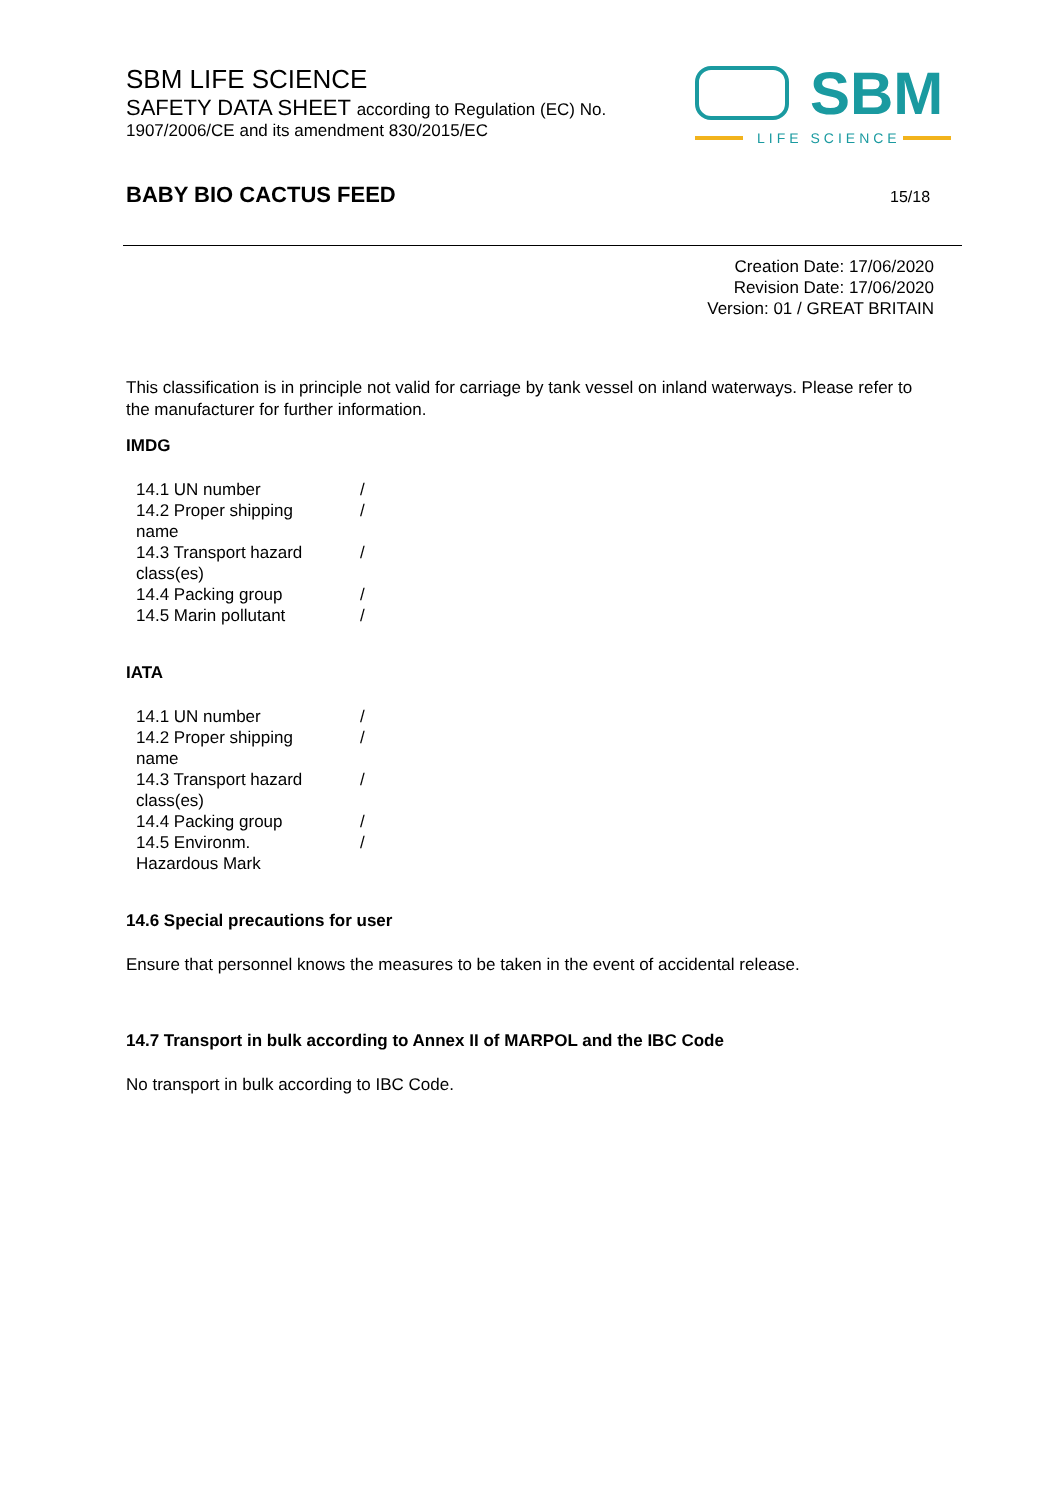SBM LIFE SCIENCE
SAFETY DATA SHEET according to Regulation (EC) No.
1907/2006/CE and its amendment 830/2015/EC
SBM
LIFE SCIENCE
BABY BIO CACTUS FEED 15/18
Creation Date: 17/06/2020
Revision Date: 17/06/2020
Version: 01 / GREAT BRITAIN
This classification is in principle not valid for carriage by tank vessel on inland waterways. Please refer to the manufacturer for further information.
IMDG
| 14.1 UN number | / |
| 14.2 Proper shipping name | / |
| 14.3 Transport hazard class(es) | / |
| 14.4 Packing group | / |
| 14.5 Marin pollutant | / |
IATA
| 14.1 UN number | / |
| 14.2 Proper shipping name | / |
| 14.3 Transport hazard class(es) | / |
| 14.4 Packing group | / |
| 14.5 Environm. Hazardous Mark | / |
14.6 Special precautions for user
Ensure that personnel knows the measures to be taken in the event of accidental release.
14.7 Transport in bulk according to Annex II of MARPOL and the IBC Code
No transport in bulk according to IBC Code.